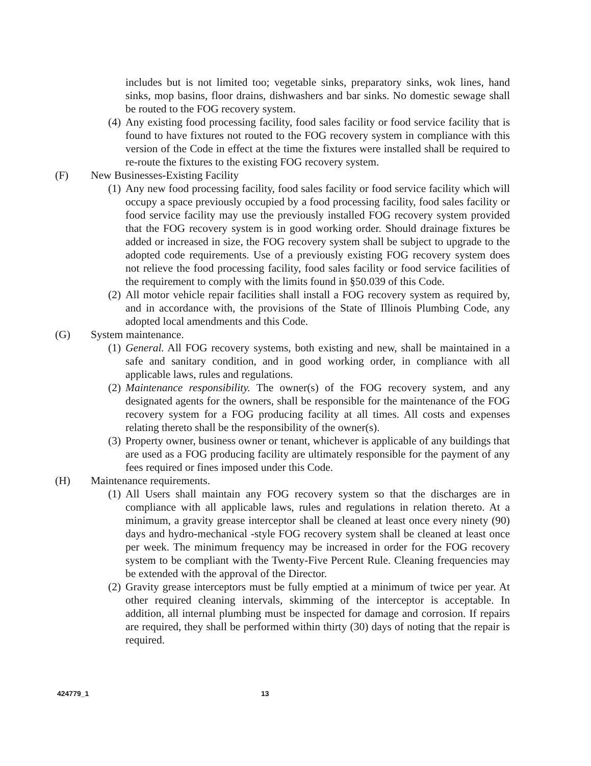includes but is not limited too; vegetable sinks, preparatory sinks, wok lines, hand sinks, mop basins, floor drains, dishwashers and bar sinks. No domestic sewage shall be routed to the FOG recovery system.
(4)
Any existing food processing facility, food sales facility or food service facility that is found to have fixtures not routed to the FOG recovery system in compliance with this version of the Code in effect at the time the fixtures were installed shall be required to re-route the fixtures to the existing FOG recovery system.
(F) New Businesses-Existing Facility
(1)
Any new food processing facility, food sales facility or food service facility which will occupy a space previously occupied by a food processing facility, food sales facility or food service facility may use the previously installed FOG recovery system provided that the FOG recovery system is in good working order. Should drainage fixtures be added or increased in size, the FOG recovery system shall be subject to upgrade to the adopted code requirements. Use of a previously existing FOG recovery system does not relieve the food processing facility, food sales facility or food service facilities of the requirement to comply with the limits found in §50.039 of this Code.
(2)
All motor vehicle repair facilities shall install a FOG recovery system as required by, and in accordance with, the provisions of the State of Illinois Plumbing Code, any adopted local amendments and this Code.
(G) System maintenance.
(1)
General. All FOG recovery systems, both existing and new, shall be maintained in a safe and sanitary condition, and in good working order, in compliance with all applicable laws, rules and regulations.
(2)
Maintenance responsibility. The owner(s) of the FOG recovery system, and any designated agents for the owners, shall be responsible for the maintenance of the FOG recovery system for a FOG producing facility at all times. All costs and expenses relating thereto shall be the responsibility of the owner(s).
(3)
Property owner, business owner or tenant, whichever is applicable of any buildings that are used as a FOG producing facility are ultimately responsible for the payment of any fees required or fines imposed under this Code.
(H) Maintenance requirements.
(1)
All Users shall maintain any FOG recovery system so that the discharges are in compliance with all applicable laws, rules and regulations in relation thereto. At a minimum, a gravity grease interceptor shall be cleaned at least once every ninety (90) days and hydro-mechanical -style FOG recovery system shall be cleaned at least once per week. The minimum frequency may be increased in order for the FOG recovery system to be compliant with the Twenty-Five Percent Rule. Cleaning frequencies may be extended with the approval of the Director.
(2)
Gravity grease interceptors must be fully emptied at a minimum of twice per year. At other required cleaning intervals, skimming of the interceptor is acceptable. In addition, all internal plumbing must be inspected for damage and corrosion. If repairs are required, they shall be performed within thirty (30) days of noting that the repair is required.
424779_1 13